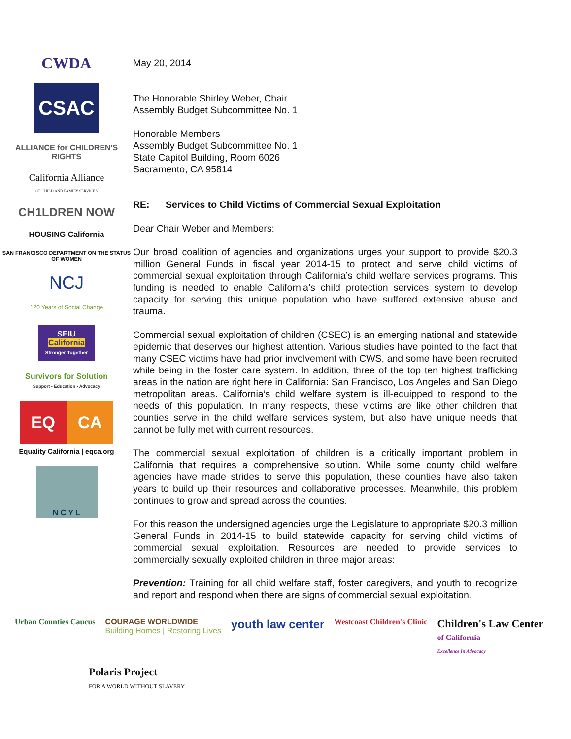CWDA
CSAC
ALLIANCE for CHILDREN'S RIGHTS
California Alliance
OF CHILD AND FAMILY SERVICES
CH1LDREN NOW
HOUSING California
SAN FRANCISCO DEPARTMENT ON THE STATUS OF WOMEN
NCJ
120 Years of Social Change
SEIU
California
Stronger Together
Survivors for Solution
Support • Education • Advocacy
EQ CA
Equality California | eqca.org
N C Y L
May 20, 2014
The Honorable Shirley Weber, Chair
Assembly Budget Subcommittee No. 1
Honorable Members
Assembly Budget Subcommittee No. 1
State Capitol Building, Room 6026
Sacramento, CA 95814
RE: Services to Child Victims of Commercial Sexual Exploitation
Dear Chair Weber and Members:
Our broad coalition of agencies and organizations urges your support to provide $20.3 million General Funds in fiscal year 2014-15 to protect and serve child victims of commercial sexual exploitation through California’s child welfare services programs. This funding is needed to enable California’s child protection services system to develop capacity for serving this unique population who have suffered extensive abuse and trauma.
Commercial sexual exploitation of children (CSEC) is an emerging national and statewide epidemic that deserves our highest attention. Various studies have pointed to the fact that many CSEC victims have had prior involvement with CWS, and some have been recruited while being in the foster care system. In addition, three of the top ten highest trafficking areas in the nation are right here in California: San Francisco, Los Angeles and San Diego metropolitan areas. California’s child welfare system is ill-equipped to respond to the needs of this population. In many respects, these victims are like other children that counties serve in the child welfare services system, but also have unique needs that cannot be fully met with current resources.
The commercial sexual exploitation of children is a critically important problem in California that requires a comprehensive solution. While some county child welfare agencies have made strides to serve this population, these counties have also taken years to build up their resources and collaborative processes. Meanwhile, this problem continues to grow and spread across the counties.
For this reason the undersigned agencies urge the Legislature to appropriate $20.3 million General Funds in 2014-15 to build statewide capacity for serving child victims of commercial sexual exploitation. Resources are needed to provide services to commercially sexually exploited children in three major areas:
Prevention: Training for all child welfare staff, foster caregivers, and youth to recognize and report and respond when there are signs of commercial sexual exploitation.
Urban Counties Caucus
COURAGE WORLDWIDE
Building Homes | Restoring Lives
youth law center
Westcoast Children's Clinic
Children's Law Center
of California
Excellence In Advocacy
Polaris Project
FOR A WORLD WITHOUT SLAVERY